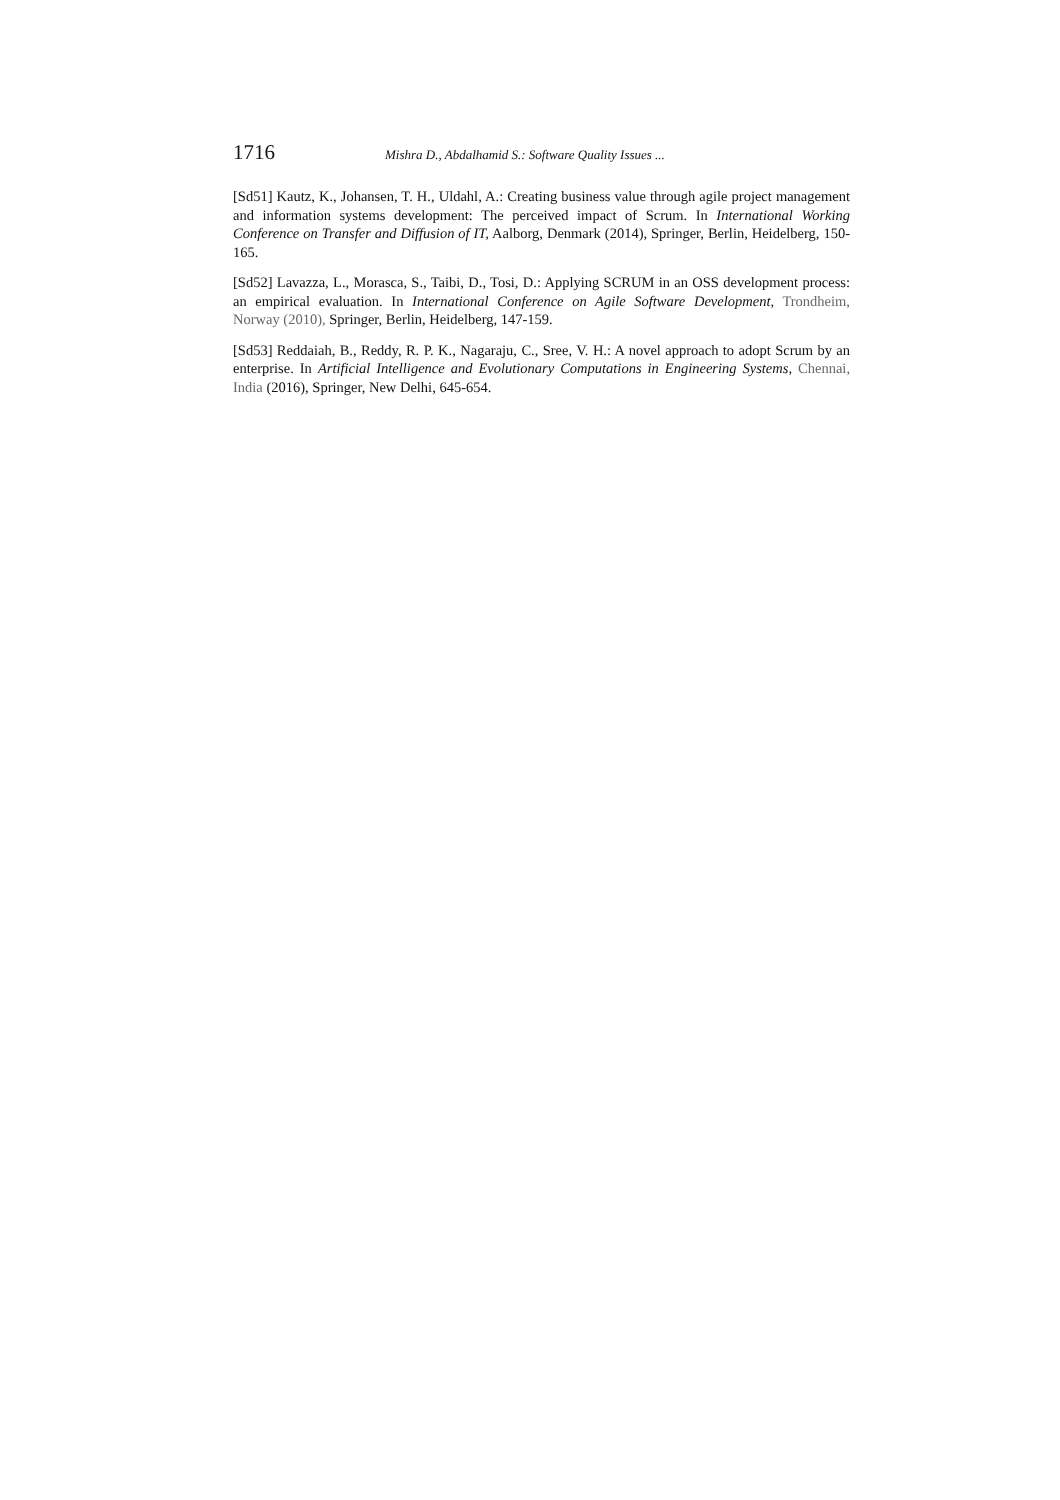1716 Mishra D., Abdalhamid S.: Software Quality Issues ...
[Sd51] Kautz, K., Johansen, T. H., Uldahl, A.: Creating business value through agile project management and information systems development: The perceived impact of Scrum. In International Working Conference on Transfer and Diffusion of IT, Aalborg, Denmark (2014), Springer, Berlin, Heidelberg, 150-165.
[Sd52] Lavazza, L., Morasca, S., Taibi, D., Tosi, D.: Applying SCRUM in an OSS development process: an empirical evaluation. In International Conference on Agile Software Development, Trondheim, Norway (2010), Springer, Berlin, Heidelberg, 147-159.
[Sd53] Reddaiah, B., Reddy, R. P. K., Nagaraju, C., Sree, V. H.: A novel approach to adopt Scrum by an enterprise. In Artificial Intelligence and Evolutionary Computations in Engineering Systems, Chennai, India (2016), Springer, New Delhi, 645-654.